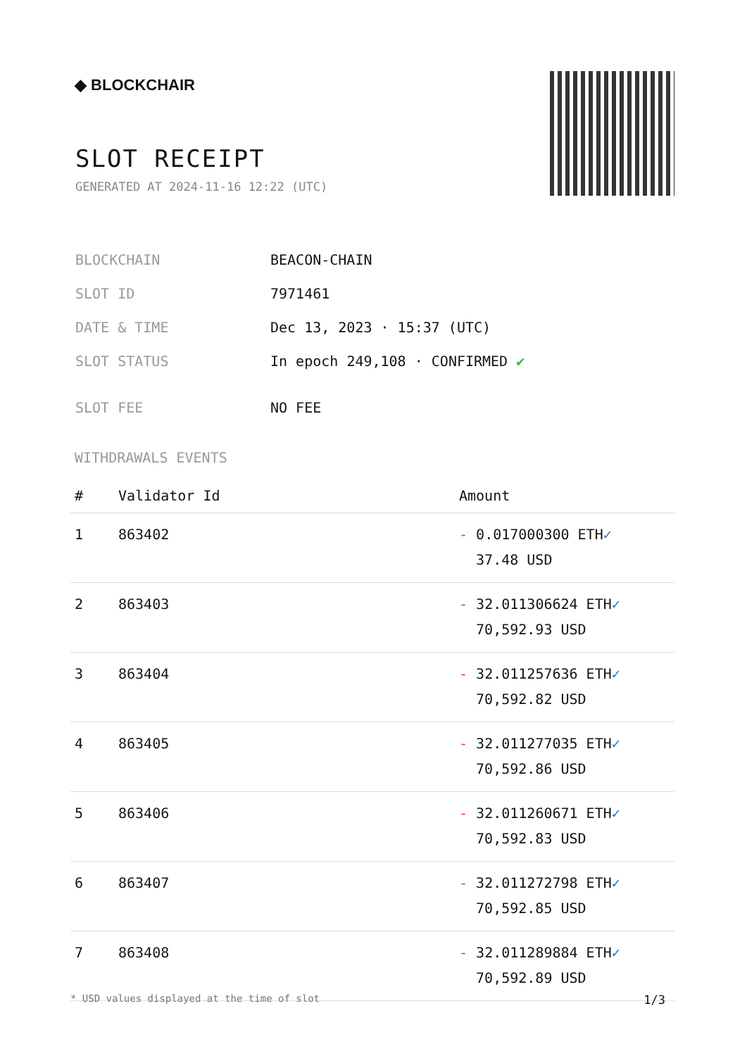◆ BLOCKCHAIR
SLOT RECEIPT
GENERATED AT 2024-11-16 12:22 (UTC)
| BLOCKCHAIN | BEACON-CHAIN |
| SLOT ID | 7971461 |
| DATE & TIME | Dec 13, 2023 · 15:37 (UTC) |
| SLOT STATUS | In epoch 249,108 · CONFIRMED ✔ |
| SLOT FEE | NO FEE |
WITHDRAWALS EVENTS
| # | Validator Id | Amount |
| --- | --- | --- |
| 1 | 863402 | - 0.017000300 ETH ✓ 37.48 USD |
| 2 | 863403 | - 32.011306624 ETH ✓ 70,592.93 USD |
| 3 | 863404 | - 32.011257636 ETH ✓ 70,592.82 USD |
| 4 | 863405 | - 32.011277035 ETH ✓ 70,592.86 USD |
| 5 | 863406 | - 32.011260671 ETH ✓ 70,592.83 USD |
| 6 | 863407 | - 32.011272798 ETH ✓ 70,592.85 USD |
| 7 | 863408 | - 32.011289884 ETH ✓ 70,592.89 USD |
* USD values displayed at the time of slot 1/3